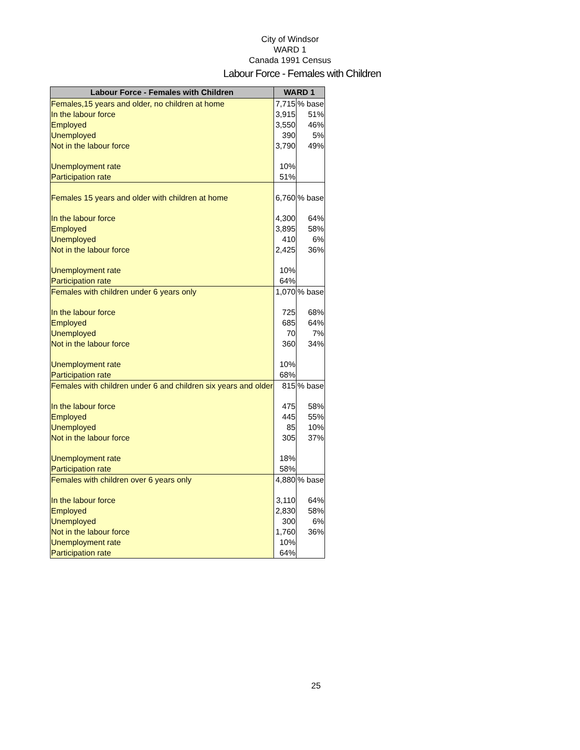City of Windsor
WARD 1
Canada 1991 Census
Labour Force - Females with Children
| Labour Force - Females with Children | WARD 1 | |
| --- | --- | --- |
| Females,15 years and older, no children at home | 7,715 | % base |
| In the labour force | 3,915 | 51% |
| Employed | 3,550 | 46% |
| Unemployed | 390 | 5% |
| Not in the labour force | 3,790 | 49% |
| Unemployment rate | 10% | |
| Participation rate | 51% | |
| Females 15 years and older with children at home | 6,760 | % base |
| In the labour force | 4,300 | 64% |
| Employed | 3,895 | 58% |
| Unemployed | 410 | 6% |
| Not in the labour force | 2,425 | 36% |
| Unemployment rate | 10% | |
| Participation rate | 64% | |
| Females with children under 6 years only | 1,070 | % base |
| In the labour force | 725 | 68% |
| Employed | 685 | 64% |
| Unemployed | 70 | 7% |
| Not in the labour force | 360 | 34% |
| Unemployment rate | 10% | |
| Participation rate | 68% | |
| Females with children under 6 and children six years and older | 815 | % base |
| In the labour force | 475 | 58% |
| Employed | 445 | 55% |
| Unemployed | 85 | 10% |
| Not in the labour force | 305 | 37% |
| Unemployment rate | 18% | |
| Participation rate | 58% | |
| Females with children over 6 years only | 4,880 | % base |
| In the labour force | 3,110 | 64% |
| Employed | 2,830 | 58% |
| Unemployed | 300 | 6% |
| Not in the labour force | 1,760 | 36% |
| Unemployment rate | 10% | |
| Participation rate | 64% | |
25